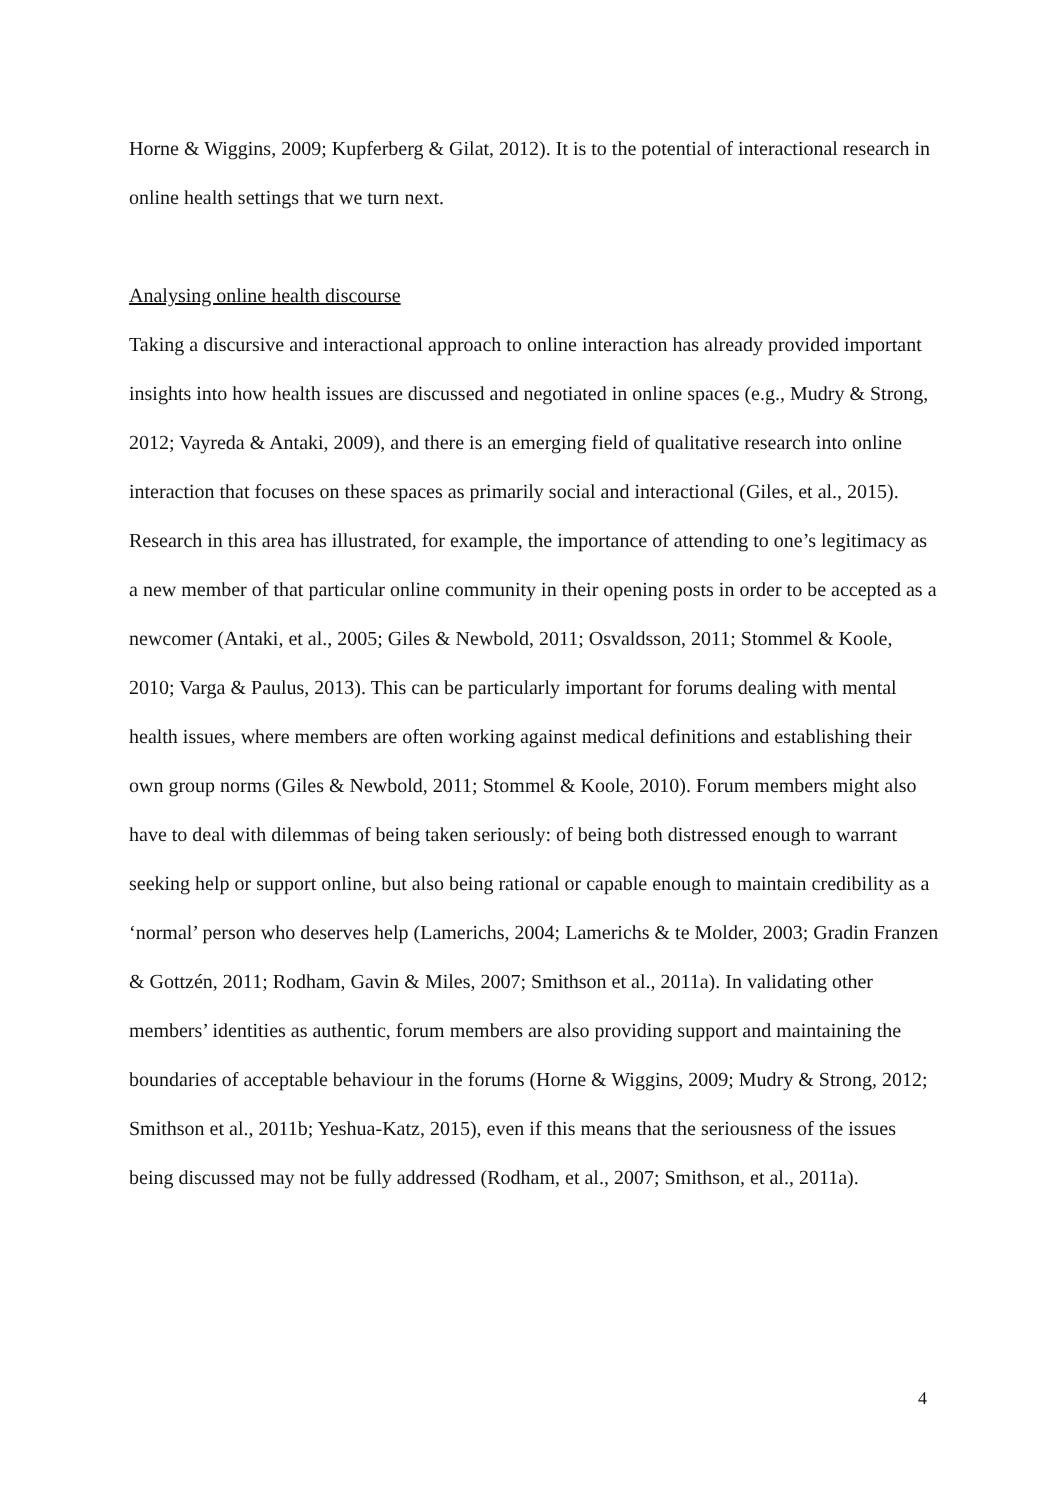Horne & Wiggins, 2009; Kupferberg & Gilat, 2012). It is to the potential of interactional research in online health settings that we turn next.
Analysing online health discourse
Taking a discursive and interactional approach to online interaction has already provided important insights into how health issues are discussed and negotiated in online spaces (e.g., Mudry & Strong, 2012; Vayreda & Antaki, 2009), and there is an emerging field of qualitative research into online interaction that focuses on these spaces as primarily social and interactional (Giles, et al., 2015). Research in this area has illustrated, for example, the importance of attending to one’s legitimacy as a new member of that particular online community in their opening posts in order to be accepted as a newcomer (Antaki, et al., 2005; Giles & Newbold, 2011; Osvaldsson, 2011; Stommel & Koole, 2010; Varga & Paulus, 2013). This can be particularly important for forums dealing with mental health issues, where members are often working against medical definitions and establishing their own group norms (Giles & Newbold, 2011; Stommel & Koole, 2010). Forum members might also have to deal with dilemmas of being taken seriously: of being both distressed enough to warrant seeking help or support online, but also being rational or capable enough to maintain credibility as a ‘normal’ person who deserves help (Lamerichs, 2004; Lamerichs & te Molder, 2003; Gradin Franzen & Gottzén, 2011; Rodham, Gavin & Miles, 2007; Smithson et al., 2011a). In validating other members’ identities as authentic, forum members are also providing support and maintaining the boundaries of acceptable behaviour in the forums (Horne & Wiggins, 2009; Mudry & Strong, 2012; Smithson et al., 2011b; Yeshua-Katz, 2015), even if this means that the seriousness of the issues being discussed may not be fully addressed (Rodham, et al., 2007; Smithson, et al., 2011a).
4